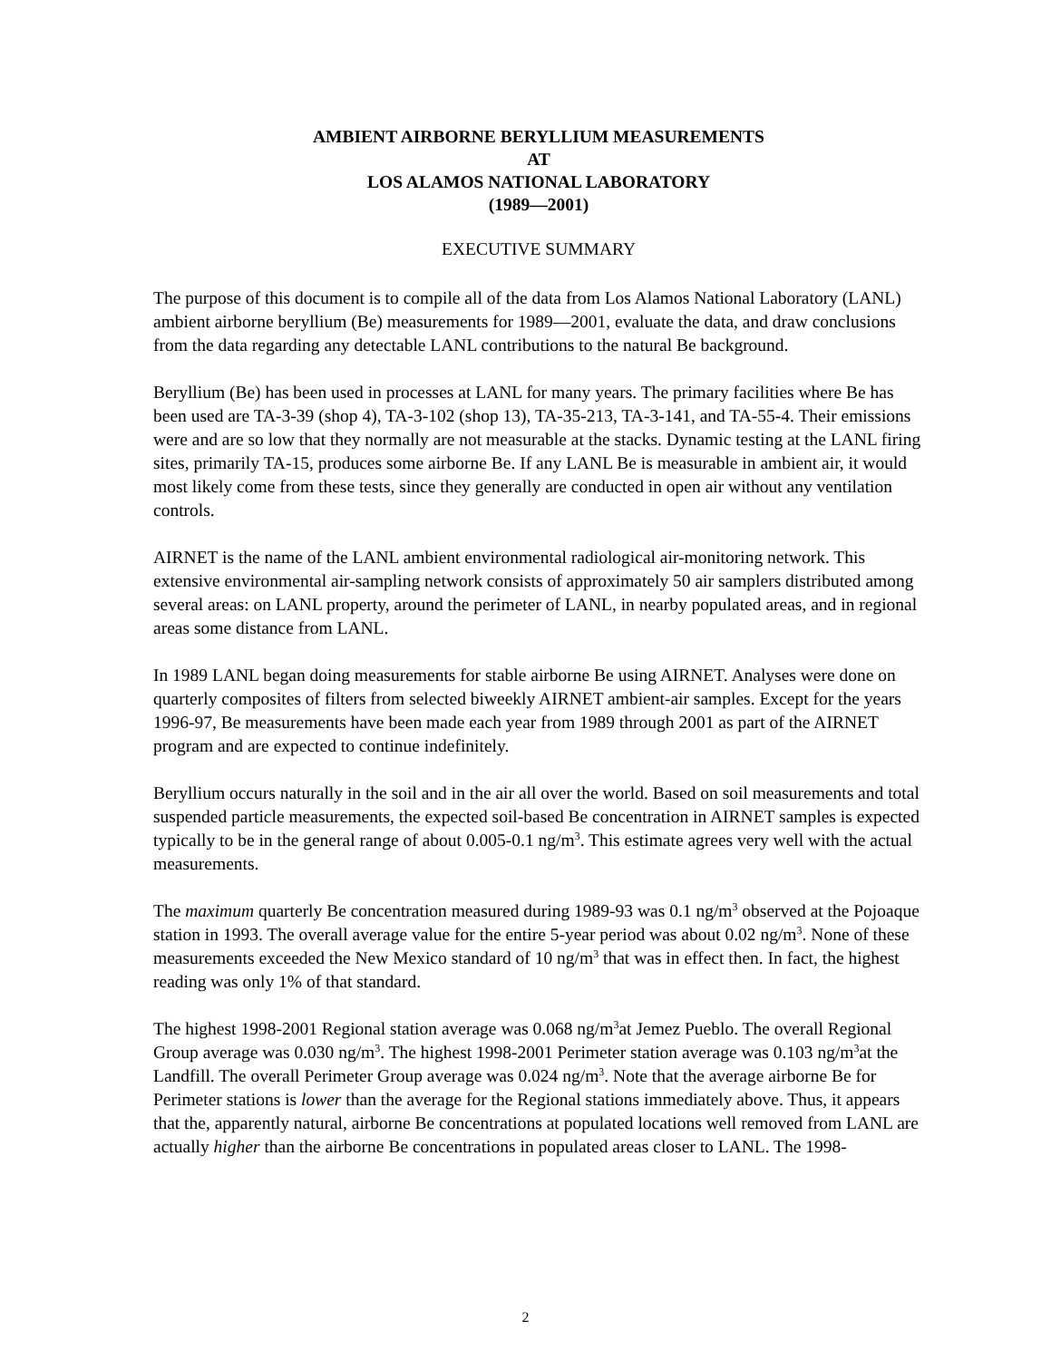AMBIENT AIRBORNE BERYLLIUM MEASUREMENTS
AT
LOS ALAMOS NATIONAL LABORATORY
(1989—2001)
EXECUTIVE SUMMARY
The purpose of this document is to compile all of the data from Los Alamos National Laboratory (LANL) ambient airborne beryllium (Be) measurements for 1989—2001, evaluate the data, and draw conclusions from the data regarding any detectable LANL contributions to the natural Be background.
Beryllium (Be) has been used in processes at LANL for many years. The primary facilities where Be has been used are TA-3-39 (shop 4), TA-3-102 (shop 13), TA-35-213, TA-3-141, and TA-55-4. Their emissions were and are so low that they normally are not measurable at the stacks. Dynamic testing at the LANL firing sites, primarily TA-15, produces some airborne Be. If any LANL Be is measurable in ambient air, it would most likely come from these tests, since they generally are conducted in open air without any ventilation controls.
AIRNET is the name of the LANL ambient environmental radiological air-monitoring network. This extensive environmental air-sampling network consists of approximately 50 air samplers distributed among several areas: on LANL property, around the perimeter of LANL, in nearby populated areas, and in regional areas some distance from LANL.
In 1989 LANL began doing measurements for stable airborne Be using AIRNET. Analyses were done on quarterly composites of filters from selected biweekly AIRNET ambient-air samples. Except for the years 1996-97, Be measurements have been made each year from 1989 through 2001 as part of the AIRNET program and are expected to continue indefinitely.
Beryllium occurs naturally in the soil and in the air all over the world. Based on soil measurements and total suspended particle measurements, the expected soil-based Be concentration in AIRNET samples is expected typically to be in the general range of about 0.005-0.1 ng/m<sup>3</sup>. This estimate agrees very well with the actual measurements.
The maximum quarterly Be concentration measured during 1989-93 was 0.1 ng/m<sup>3</sup> observed at the Pojoaque station in 1993. The overall average value for the entire 5-year period was about 0.02 ng/m<sup>3</sup>. None of these measurements exceeded the New Mexico standard of 10 ng/m<sup>3</sup> that was in effect then. In fact, the highest reading was only 1% of that standard.
The highest 1998-2001 Regional station average was 0.068 ng/m<sup>3</sup>at Jemez Pueblo. The overall Regional Group average was 0.030 ng/m<sup>3</sup>. The highest 1998-2001 Perimeter station average was 0.103 ng/m<sup>3</sup>at the Landfill. The overall Perimeter Group average was 0.024 ng/m<sup>3</sup>. Note that the average airborne Be for Perimeter stations is lower than the average for the Regional stations immediately above. Thus, it appears that the, apparently natural, airborne Be concentrations at populated locations well removed from LANL are actually higher than the airborne Be concentrations in populated areas closer to LANL. The 1998-
2